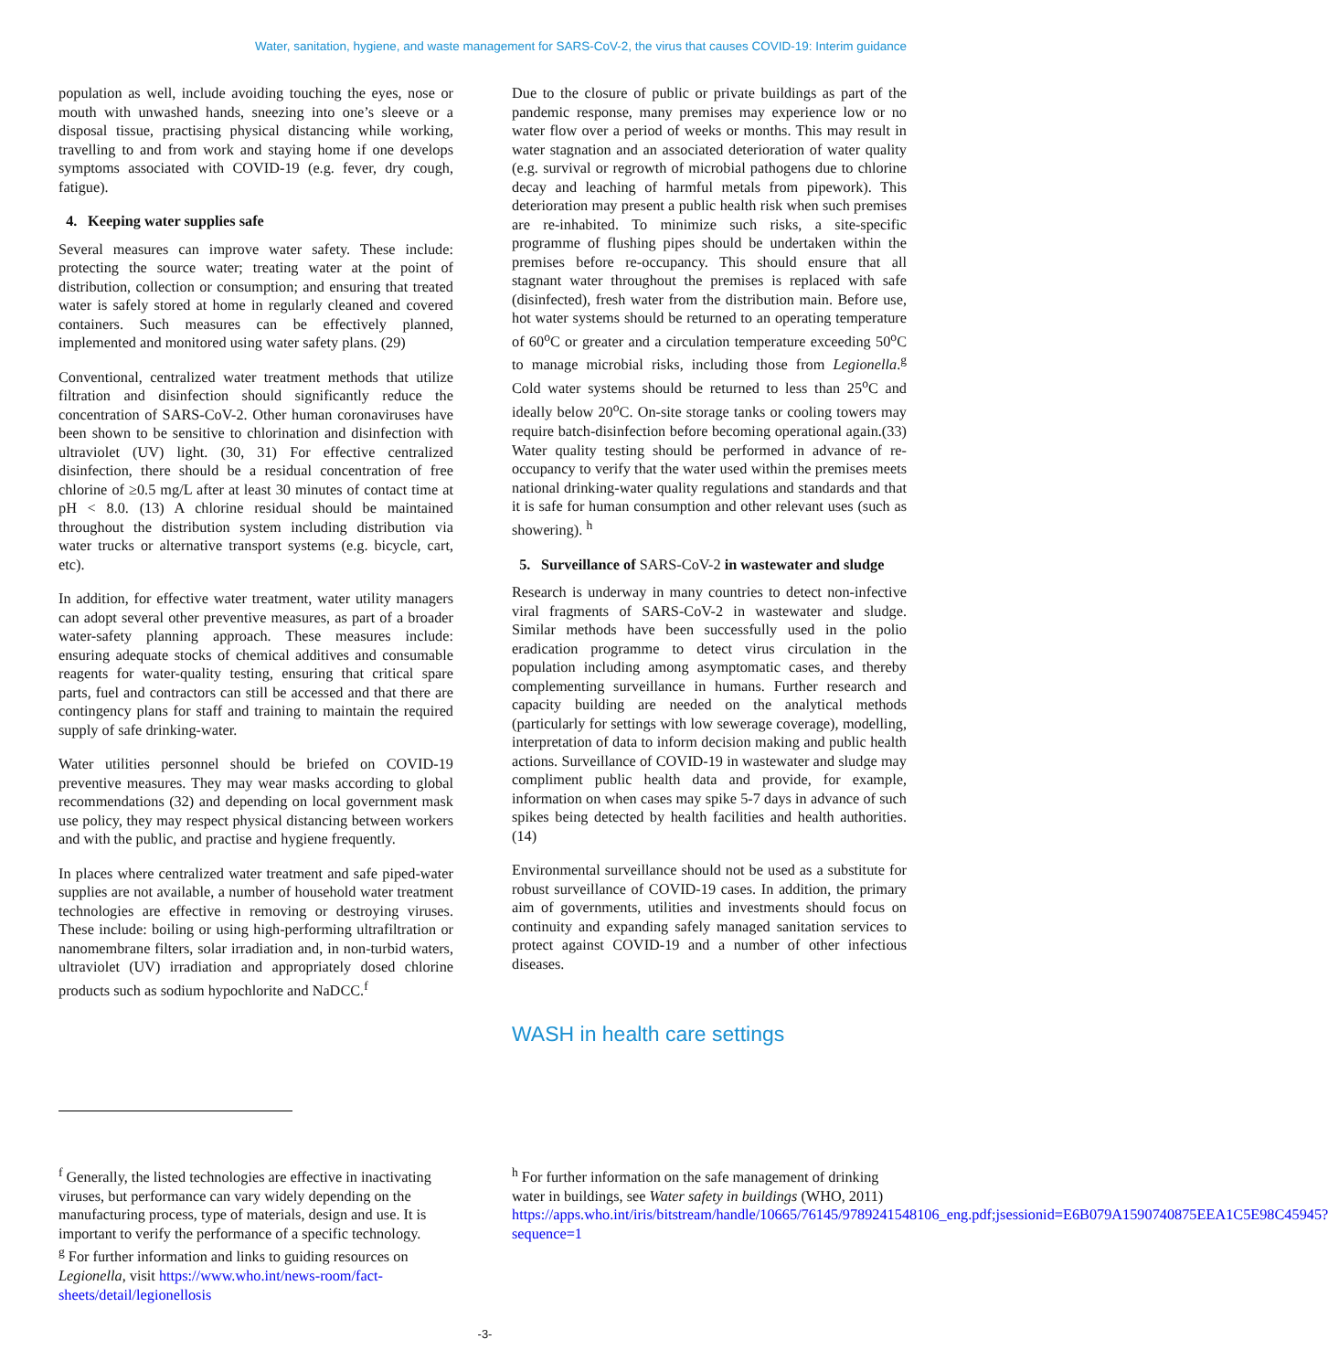Water, sanitation, hygiene, and waste management for SARS-CoV-2, the virus that causes COVID-19: Interim guidance
population as well, include avoiding touching the eyes, nose or mouth with unwashed hands, sneezing into one’s sleeve or a disposal tissue, practising physical distancing while working, travelling to and from work and staying home if one develops symptoms associated with COVID-19 (e.g. fever, dry cough, fatigue).
4. Keeping water supplies safe
Several measures can improve water safety. These include: protecting the source water; treating water at the point of distribution, collection or consumption; and ensuring that treated water is safely stored at home in regularly cleaned and covered containers. Such measures can be effectively planned, implemented and monitored using water safety plans. (29)
Conventional, centralized water treatment methods that utilize filtration and disinfection should significantly reduce the concentration of SARS-CoV-2. Other human coronaviruses have been shown to be sensitive to chlorination and disinfection with ultraviolet (UV) light. (30, 31) For effective centralized disinfection, there should be a residual concentration of free chlorine of ≥0.5 mg/L after at least 30 minutes of contact time at pH < 8.0. (13) A chlorine residual should be maintained throughout the distribution system including distribution via water trucks or alternative transport systems (e.g. bicycle, cart, etc).
In addition, for effective water treatment, water utility managers can adopt several other preventive measures, as part of a broader water-safety planning approach. These measures include: ensuring adequate stocks of chemical additives and consumable reagents for water-quality testing, ensuring that critical spare parts, fuel and contractors can still be accessed and that there are contingency plans for staff and training to maintain the required supply of safe drinking-water.
Water utilities personnel should be briefed on COVID-19 preventive measures. They may wear masks according to global recommendations (32) and depending on local government mask use policy, they may respect physical distancing between workers and with the public, and practise and hygiene frequently.
In places where centralized water treatment and safe piped-water supplies are not available, a number of household water treatment technologies are effective in removing or destroying viruses. These include: boiling or using high-performing ultrafiltration or nanomembrane filters, solar irradiation and, in non-turbid waters, ultraviolet (UV) irradiation and appropriately dosed chlorine products such as sodium hypochlorite and NaDCC.<sup>f</sup>
Due to the closure of public or private buildings as part of the pandemic response, many premises may experience low or no water flow over a period of weeks or months. This may result in water stagnation and an associated deterioration of water quality (e.g. survival or regrowth of microbial pathogens due to chlorine decay and leaching of harmful metals from pipework). This deterioration may present a public health risk when such premises are re-inhabited. To minimize such risks, a site-specific programme of flushing pipes should be undertaken within the premises before re-occupancy. This should ensure that all stagnant water throughout the premises is replaced with safe (disinfected), fresh water from the distribution main. Before use, hot water systems should be returned to an operating temperature of 60<sup>o</sup>C or greater and a circulation temperature exceeding 50<sup>o</sup>C to manage microbial risks, including those from Legionella.<sup>g</sup> Cold water systems should be returned to less than 25<sup>o</sup>C and ideally below 20<sup>o</sup>C. On-site storage tanks or cooling towers may require batch-disinfection before becoming operational again.(33) Water quality testing should be performed in advance of re-occupancy to verify that the water used within the premises meets national drinking-water quality regulations and standards and that it is safe for human consumption and other relevant uses (such as showering). <sup>h</sup>
5. Surveillance of SARS-CoV-2 in wastewater and sludge
Research is underway in many countries to detect non-infective viral fragments of SARS-CoV-2 in wastewater and sludge. Similar methods have been successfully used in the polio eradication programme to detect virus circulation in the population including among asymptomatic cases, and thereby complementing surveillance in humans. Further research and capacity building are needed on the analytical methods (particularly for settings with low sewerage coverage), modelling, interpretation of data to inform decision making and public health actions. Surveillance of COVID-19 in wastewater and sludge may compliment public health data and provide, for example, information on when cases may spike 5-7 days in advance of such spikes being detected by health facilities and health authorities. (14)
Environmental surveillance should not be used as a substitute for robust surveillance of COVID-19 cases. In addition, the primary aim of governments, utilities and investments should focus on continuity and expanding safely managed sanitation services to protect against COVID-19 and a number of other infectious diseases.
WASH in health care settings
<sup>f</sup> Generally, the listed technologies are effective in inactivating viruses, but performance can vary widely depending on the manufacturing process, type of materials, design and use. It is important to verify the performance of a specific technology.
<sup>g</sup> For further information and links to guiding resources on Legionella, visit https://www.who.int/news-room/fact-sheets/detail/legionellosis
<sup>h</sup> For further information on the safe management of drinking water in buildings, see Water safety in buildings (WHO, 2011)
https://apps.who.int/iris/bitstream/handle/10665/76145/9789241548106_eng.pdf;jsessionid=E6B079A1590740875EEA1C5E98C45945?sequence=1
-3-